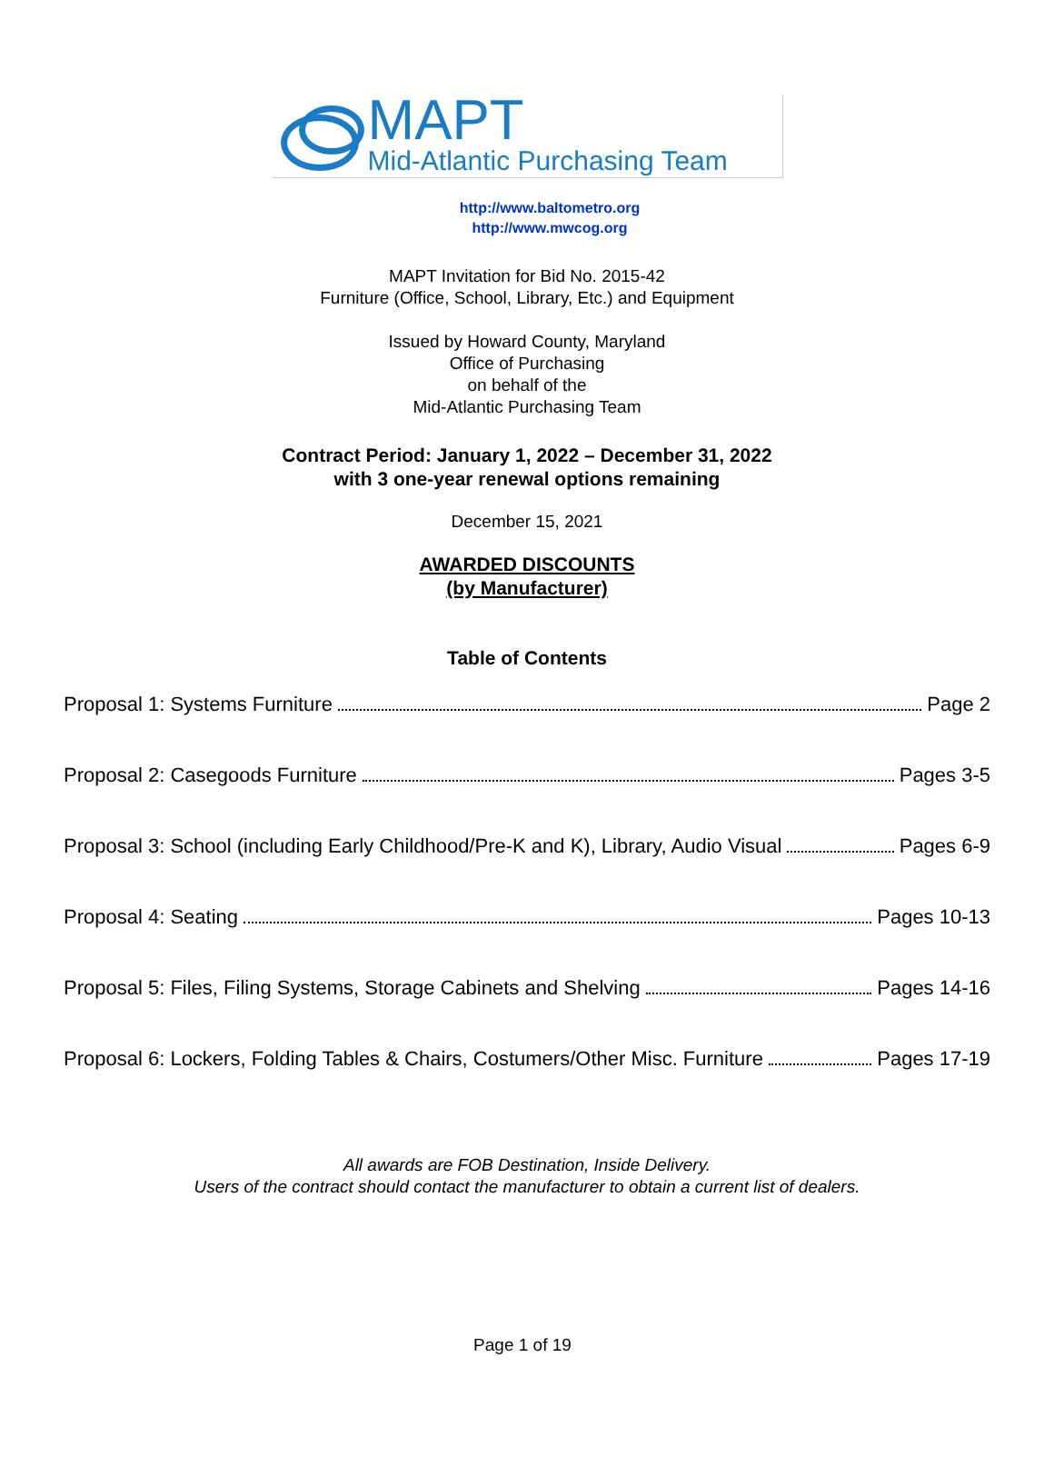MAPT
Mid-Atlantic Purchasing Team
http://www.baltometro.org
http://www.mwcog.org
MAPT Invitation for Bid No. 2015-42
Furniture (Office, School, Library, Etc.) and Equipment
Issued by Howard County, Maryland
Office of Purchasing
on behalf of the
Mid-Atlantic Purchasing Team
Contract Period: January 1, 2022 – December 31, 2022
with 3 one-year renewal options remaining
December 15, 2021
AWARDED DISCOUNTS
(by Manufacturer)
Table of Contents
Proposal 1: Systems Furniture Page 2
Proposal 2: Casegoods Furniture Pages 3-5
Proposal 3: School (including Early Childhood/Pre-K and K), Library, Audio Visual Pages 6-9
Proposal 4: Seating Pages 10-13
Proposal 5: Files, Filing Systems, Storage Cabinets and Shelving Pages 14-16
Proposal 6: Lockers, Folding Tables & Chairs, Costumers/Other Misc. Furniture Pages 17-19
All awards are FOB Destination, Inside Delivery.
Users of the contract should contact the manufacturer to obtain a current list of dealers.
Page 1 of 19